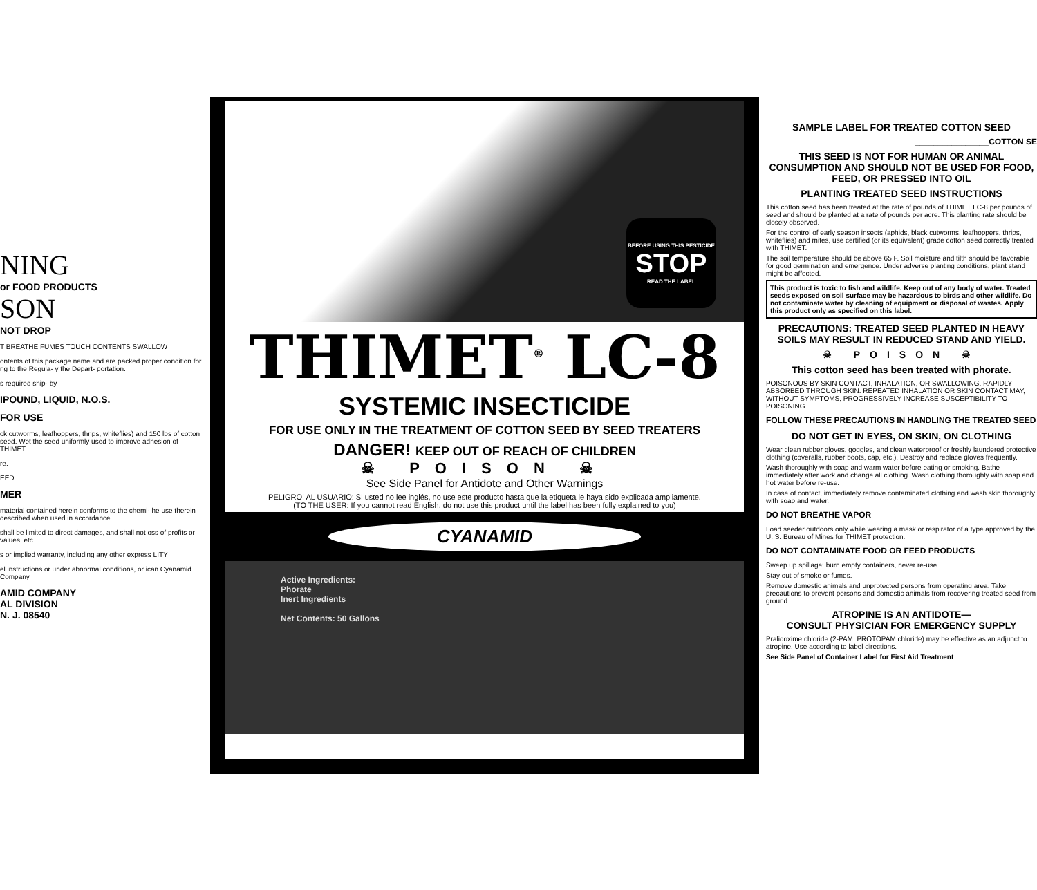NING
or FOOD PRODUCTS
SON
NOT DROP
T BREATHE FUMES TOUCH CONTENTS SWALLOW
ontents of this package name and are packed proper condition for ng to the Regula- y the Depart- portation.
s required ship- by
IPOUND, LIQUID, N.O.S.
FOR USE
ck cutworms, leafhoppers, thrips, whiteflies) and 150 lbs of cotton seed. Wet the seed uniformly used to improve adhesion of THIMET.
re.
EED
MER
material contained herein conforms to the chemi- he use therein described when used in accordance
shall be limited to direct damages, and shall not oss of profits or values, etc.
s or implied warranty, including any other express LITY
el instructions or under abnormal conditions, or ican Cyanamid Company
AMID COMPANY
AL DIVISION
N. J. 08540
BEFORE USING THIS PESTICIDE
STOP
READ THE LABEL
THIMET<sup>®</sup> LC-8
SYSTEMIC INSECTICIDE
FOR USE ONLY IN THE TREATMENT OF COTTON SEED BY SEED TREATERS
DANGER! KEEP OUT OF REACH OF CHILDREN
☠ POISON ☠
See Side Panel for Antidote and Other Warnings
PELIGRO! AL USUARIO: Si usted no lee inglés, no use este producto hasta que la etiqueta le haya sido explicada ampliamente.
(TO THE USER: If you cannot read English, do not use this product until the label has been fully explained to you)
CYANAMID
Active Ingredients:
Phorate
Inert Ingredients
Net Contents: 50 Gallons
SAMPLE LABEL FOR TREATED COTTON SEED
________________COTTON SE
THIS SEED IS NOT FOR HUMAN OR ANIMAL CONSUMPTION AND SHOULD NOT BE USED FOR FOOD, FEED, OR PRESSED INTO OIL
PLANTING TREATED SEED INSTRUCTIONS
This cotton seed has been treated at the rate of pounds of THIMET LC-8 per pounds of seed and should be planted at a rate of pounds per acre. This planting rate should be closely observed.
For the control of early season insects (aphids, black cutworms, leafhoppers, thrips, whiteflies) and mites, use certified (or its equivalent) grade cotton seed correctly treated with THIMET.
The soil temperature should be above 65 F. Soil moisture and tilth should be favorable for good germination and emergence. Under adverse planting conditions, plant stand might be affected.
This product is toxic to fish and wildlife. Keep out of any body of water. Treated seeds exposed on soil surface may be hazardous to birds and other wildlife. Do not contaminate water by cleaning of equipment or disposal of wastes. Apply this product only as specified on this label.
PRECAUTIONS: TREATED SEED PLANTED IN HEAVY SOILS MAY RESULT IN REDUCED STAND AND YIELD.
☠ POISON ☠
This cotton seed has been treated with phorate.
POISONOUS BY SKIN CONTACT, INHALATION, OR SWALLOWING. RAPIDLY ABSORBED THROUGH SKIN. REPEATED INHALATION OR SKIN CONTACT MAY, WITHOUT SYMPTOMS, PROGRESSIVELY INCREASE SUSCEPTIBILITY TO POISONING.
FOLLOW THESE PRECAUTIONS IN HANDLING THE TREATED SEED
DO NOT GET IN EYES, ON SKIN, ON CLOTHING
Wear clean rubber gloves, goggles, and clean waterproof or freshly laundered protective clothing (coveralls, rubber boots, cap, etc.). Destroy and replace gloves frequently.
Wash thoroughly with soap and warm water before eating or smoking. Bathe immediately after work and change all clothing. Wash clothing thoroughly with soap and hot water before re-use.
In case of contact, immediately remove contaminated clothing and wash skin thoroughly with soap and water.
DO NOT BREATHE VAPOR
Load seeder outdoors only while wearing a mask or respirator of a type approved by the U. S. Bureau of Mines for THIMET protection.
DO NOT CONTAMINATE FOOD OR FEED PRODUCTS
Sweep up spillage; burn empty containers, never re-use.
Stay out of smoke or fumes.
Remove domestic animals and unprotected persons from operating area. Take precautions to prevent persons and domestic animals from recovering treated seed from ground.
ATROPINE IS AN ANTIDOTE—
CONSULT PHYSICIAN FOR EMERGENCY SUPPLY
Pralidoxime chloride (2-PAM, PROTOPAM chloride) may be effective as an adjunct to atropine. Use according to label directions.
See Side Panel of Container Label for First Aid Treatment